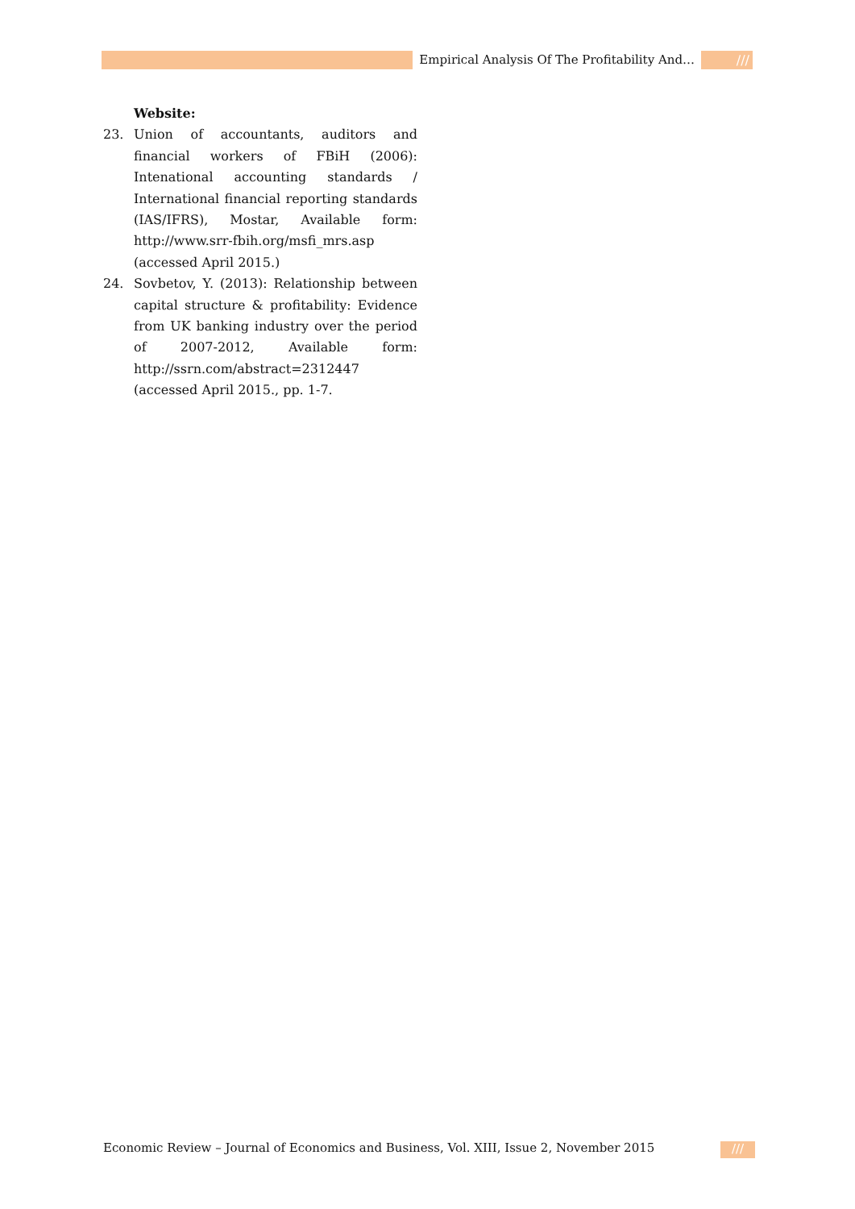Empirical Analysis Of The Profitability And… ///
Website:
23. Union of accountants, auditors and financial workers of FBiH (2006): Intenational accounting standards / International financial reporting standards (IAS/IFRS), Mostar, Available form: http://www.srr-fbih.org/msfi_mrs.asp (accessed April 2015.)
24. Sovbetov, Y. (2013): Relationship between capital structure & profitability: Evidence from UK banking industry over the period of 2007-2012, Available form: http://ssrn.com/abstract=2312447 (accessed April 2015., pp. 1-7.
Economic Review – Journal of Economics and Business, Vol. XIII, Issue 2, November 2015
///